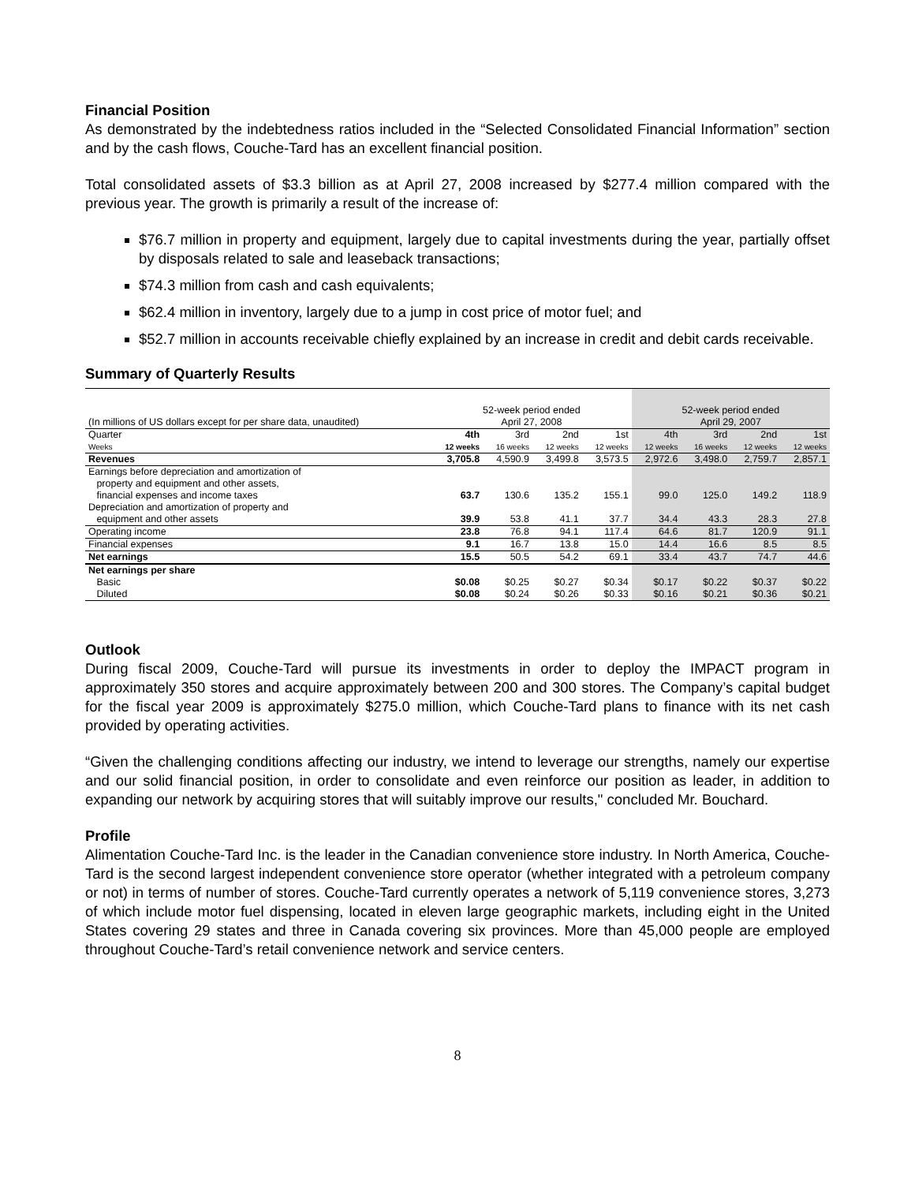Financial Position
As demonstrated by the indebtedness ratios included in the “Selected Consolidated Financial Information” section and by the cash flows, Couche-Tard has an excellent financial position.
Total consolidated assets of $3.3 billion as at April 27, 2008 increased by $277.4 million compared with the previous year. The growth is primarily a result of the increase of:
$76.7 million in property and equipment, largely due to capital investments during the year, partially offset by disposals related to sale and leaseback transactions;
$74.3 million from cash and cash equivalents;
$62.4 million in inventory, largely due to a jump in cost price of motor fuel; and
$52.7 million in accounts receivable chiefly explained by an increase in credit and debit cards receivable.
Summary of Quarterly Results
| (In millions of US dollars except for per share data, unaudited) | 52-week period ended April 27, 2008 | | | | 52-week period ended April 29, 2007 | | | |
| Quarter | 4th | 3rd | 2nd | 1st | 4th | 3rd | 2nd | 1st |
| Weeks | 12 weeks | 16 weeks | 12 weeks | 12 weeks | 12 weeks | 16 weeks | 12 weeks | 12 weeks |
| Revenues | 3,705.8 | 4,590.9 | 3,499.8 | 3,573.5 | 2,972.6 | 3,498.0 | 2,759.7 | 2,857.1 |
| Earnings before depreciation and amortization of property and equipment and other assets, financial expenses and income taxes | 63.7 | 130.6 | 135.2 | 155.1 | 99.0 | 125.0 | 149.2 | 118.9 |
| Depreciation and amortization of property and equipment and other assets | 39.9 | 53.8 | 41.1 | 37.7 | 34.4 | 43.3 | 28.3 | 27.8 |
| Operating income | 23.8 | 76.8 | 94.1 | 117.4 | 64.6 | 81.7 | 120.9 | 91.1 |
| Financial expenses | 9.1 | 16.7 | 13.8 | 15.0 | 14.4 | 16.6 | 8.5 | 8.5 |
| Net earnings | 15.5 | 50.5 | 54.2 | 69.1 | 33.4 | 43.7 | 74.7 | 44.6 |
| Net earnings per share | | | | | | | | |
| Basic | $0.08 | $0.25 | $0.27 | $0.34 | $0.17 | $0.22 | $0.37 | $0.22 |
| Diluted | $0.08 | $0.24 | $0.26 | $0.33 | $0.16 | $0.21 | $0.36 | $0.21 |
Outlook
During fiscal 2009, Couche-Tard will pursue its investments in order to deploy the IMPACT program in approximately 350 stores and acquire approximately between 200 and 300 stores. The Company’s capital budget for the fiscal year 2009 is approximately $275.0 million, which Couche-Tard plans to finance with its net cash provided by operating activities.
“Given the challenging conditions affecting our industry, we intend to leverage our strengths, namely our expertise and our solid financial position, in order to consolidate and even reinforce our position as leader, in addition to expanding our network by acquiring stores that will suitably improve our results," concluded Mr. Bouchard.
Profile
Alimentation Couche-Tard Inc. is the leader in the Canadian convenience store industry. In North America, Couche-Tard is the second largest independent convenience store operator (whether integrated with a petroleum company or not) in terms of number of stores. Couche-Tard currently operates a network of 5,119 convenience stores, 3,273 of which include motor fuel dispensing, located in eleven large geographic markets, including eight in the United States covering 29 states and three in Canada covering six provinces. More than 45,000 people are employed throughout Couche-Tard’s retail convenience network and service centers.
8